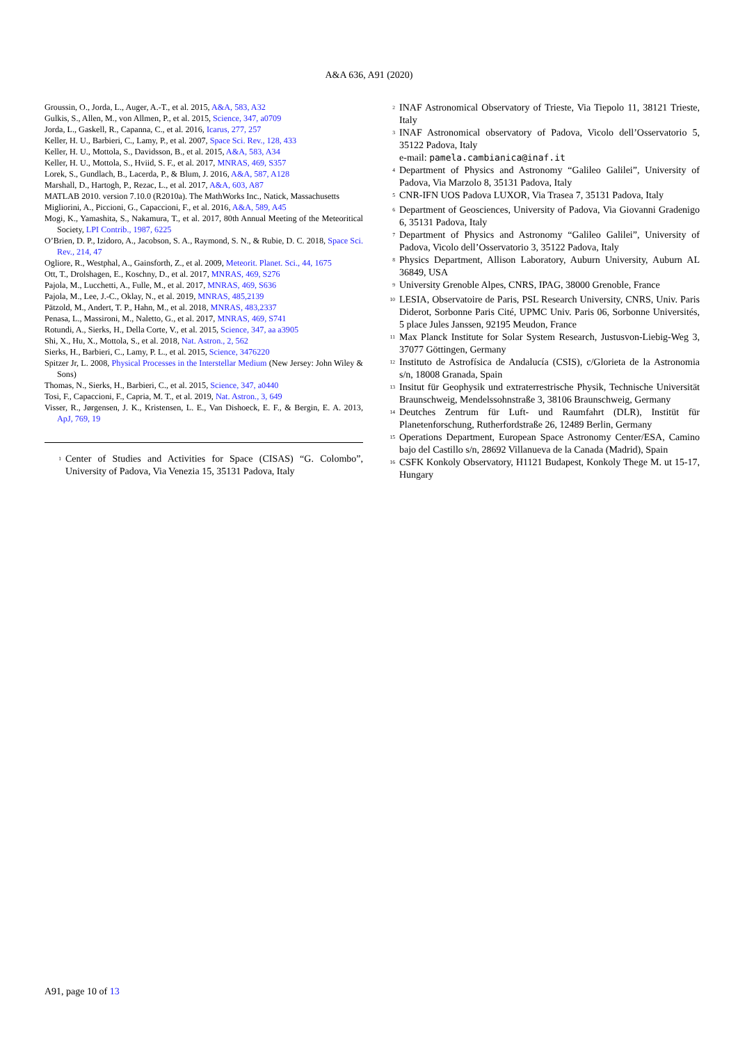A&A 636, A91 (2020)
Groussin, O., Jorda, L., Auger, A.-T., et al. 2015, A&A, 583, A32
Gulkis, S., Allen, M., von Allmen, P., et al. 2015, Science, 347, a0709
Jorda, L., Gaskell, R., Capanna, C., et al. 2016, Icarus, 277, 257
Keller, H. U., Barbieri, C., Lamy, P., et al. 2007, Space Sci. Rev., 128, 433
Keller, H. U., Mottola, S., Davidsson, B., et al. 2015, A&A, 583, A34
Keller, H. U., Mottola, S., Hviid, S. F., et al. 2017, MNRAS, 469, S357
Lorek, S., Gundlach, B., Lacerda, P., & Blum, J. 2016, A&A, 587, A128
Marshall, D., Hartogh, P., Rezac, L., et al. 2017, A&A, 603, A87
MATLAB 2010. version 7.10.0 (R2010a). The MathWorks Inc., Natick, Massachusetts
Migliorini, A., Piccioni, G., Capaccioni, F., et al. 2016, A&A, 589, A45
Mogi, K., Yamashita, S., Nakamura, T., et al. 2017, 80th Annual Meeting of the Meteoritical Society, LPI Contrib., 1987, 6225
O’Brien, D. P., Izidoro, A., Jacobson, S. A., Raymond, S. N., & Rubie, D. C. 2018, Space Sci. Rev., 214, 47
Ogliore, R., Westphal, A., Gainsforth, Z., et al. 2009, Meteorit. Planet. Sci., 44, 1675
Ott, T., Drolshagen, E., Koschny, D., et al. 2017, MNRAS, 469, S276
Pajola, M., Lucchetti, A., Fulle, M., et al. 2017, MNRAS, 469, S636
Pajola, M., Lee, J.-C., Oklay, N., et al. 2019, MNRAS, 485,2139
Pätzold, M., Andert, T. P., Hahn, M., et al. 2018, MNRAS, 483,2337
Penasa, L., Massironi, M., Naletto, G., et al. 2017, MNRAS, 469, S741
Rotundi, A., Sierks, H., Della Corte, V., et al. 2015, Science, 347, aa a3905
Shi, X., Hu, X., Mottola, S., et al. 2018, Nat. Astron., 2, 562
Sierks, H., Barbieri, C., Lamy, P. L., et al. 2015, Science, 3476220
Spitzer Jr, L. 2008, Physical Processes in the Interstellar Medium (New Jersey: John Wiley & Sons)
Thomas, N., Sierks, H., Barbieri, C., et al. 2015, Science, 347, a0440
Tosi, F., Capaccioni, F., Capria, M. T., et al. 2019, Nat. Astron., 3, 649
Visser, R., Jørgensen, J. K., Kristensen, L. E., Van Dishoeck, E. F., & Bergin, E. A. 2013, ApJ, 769, 19
<sup>1</sup> Center of Studies and Activities for Space (CISAS) “G. Colombo”, University of Padova, Via Venezia 15, 35131 Padova, Italy
<sup>2</sup> INAF Astronomical Observatory of Trieste, Via Tiepolo 11, 38121 Trieste, Italy
<sup>3</sup> INAF Astronomical observatory of Padova, Vicolo dell’Osservatorio 5, 35122 Padova, Italy
e-mail: pamela.cambianica@inaf.it
<sup>4</sup> Department of Physics and Astronomy “Galileo Galilei”, University of Padova, Via Marzolo 8, 35131 Padova, Italy
<sup>5</sup> CNR-IFN UOS Padova LUXOR, Via Trasea 7, 35131 Padova, Italy
<sup>6</sup> Department of Geosciences, University of Padova, Via Giovanni Gradenigo 6, 35131 Padova, Italy
<sup>7</sup> Department of Physics and Astronomy “Galileo Galilei”, University of Padova, Vicolo dell’Osservatorio 3, 35122 Padova, Italy
<sup>8</sup> Physics Department, Allison Laboratory, Auburn University, Auburn AL 36849, USA
<sup>9</sup> University Grenoble Alpes, CNRS, IPAG, 38000 Grenoble, France
<sup>10</sup> LESIA, Observatoire de Paris, PSL Research University, CNRS, Univ. Paris Diderot, Sorbonne Paris Cité, UPMC Univ. Paris 06, Sorbonne Universités, 5 place Jules Janssen, 92195 Meudon, France
<sup>11</sup> Max Planck Institute for Solar System Research, Justusvon-Liebig-Weg 3, 37077 Göttingen, Germany
<sup>12</sup> Instituto de Astrofísica de Andalucía (CSIS), c/Glorieta de la Astronomia s/n, 18008 Granada, Spain
<sup>13</sup> Insitut für Geophysik und extraterrestrische Physik, Technische Universität Braunschweig, Mendelssohnstraße 3, 38106 Braunschweig, Germany
<sup>14</sup> Deutches Zentrum für Luft- und Raumfahrt (DLR), Institüt für Planetenforschung, Rutherfordstraße 26, 12489 Berlin, Germany
<sup>15</sup> Operations Department, European Space Astronomy Center/ESA, Camino bajo del Castillo s/n, 28692 Villanueva de la Canada (Madrid), Spain
<sup>16</sup> CSFK Konkoly Observatory, H1121 Budapest, Konkoly Thege M. ut 15-17, Hungary
A91, page 10 of 13